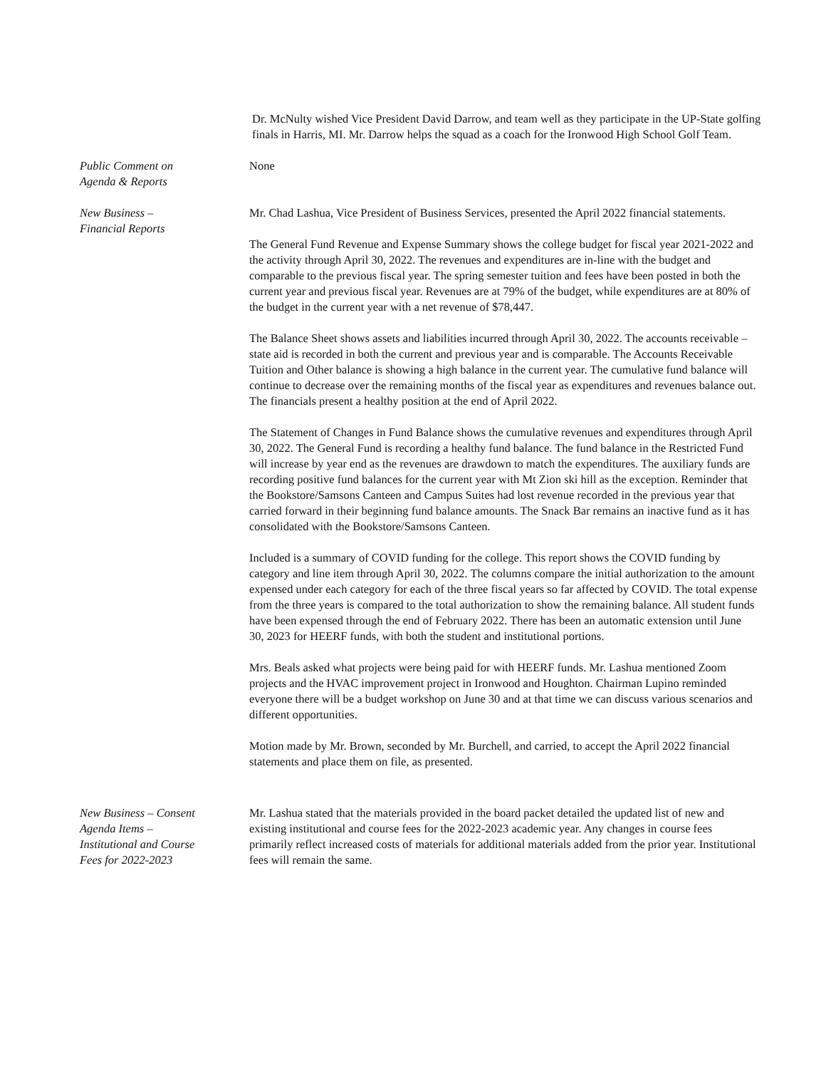Dr. McNulty wished Vice President David Darrow, and team well as they participate in the UP-State golfing finals in Harris, MI. Mr. Darrow helps the squad as a coach for the Ironwood High School Golf Team.
Public Comment on
Agenda & Reports
None
New Business –
Financial Reports
Mr. Chad Lashua, Vice President of Business Services, presented the April 2022 financial statements.
The General Fund Revenue and Expense Summary shows the college budget for fiscal year 2021-2022 and the activity through April 30, 2022. The revenues and expenditures are in-line with the budget and comparable to the previous fiscal year. The spring semester tuition and fees have been posted in both the current year and previous fiscal year. Revenues are at 79% of the budget, while expenditures are at 80% of the budget in the current year with a net revenue of $78,447.
The Balance Sheet shows assets and liabilities incurred through April 30, 2022. The accounts receivable – state aid is recorded in both the current and previous year and is comparable. The Accounts Receivable Tuition and Other balance is showing a high balance in the current year. The cumulative fund balance will continue to decrease over the remaining months of the fiscal year as expenditures and revenues balance out. The financials present a healthy position at the end of April 2022.
The Statement of Changes in Fund Balance shows the cumulative revenues and expenditures through April 30, 2022. The General Fund is recording a healthy fund balance. The fund balance in the Restricted Fund will increase by year end as the revenues are drawdown to match the expenditures. The auxiliary funds are recording positive fund balances for the current year with Mt Zion ski hill as the exception. Reminder that the Bookstore/Samsons Canteen and Campus Suites had lost revenue recorded in the previous year that carried forward in their beginning fund balance amounts. The Snack Bar remains an inactive fund as it has consolidated with the Bookstore/Samsons Canteen.
Included is a summary of COVID funding for the college. This report shows the COVID funding by category and line item through April 30, 2022. The columns compare the initial authorization to the amount expensed under each category for each of the three fiscal years so far affected by COVID. The total expense from the three years is compared to the total authorization to show the remaining balance. All student funds have been expensed through the end of February 2022. There has been an automatic extension until June 30, 2023 for HEERF funds, with both the student and institutional portions.
Mrs. Beals asked what projects were being paid for with HEERF funds. Mr. Lashua mentioned Zoom projects and the HVAC improvement project in Ironwood and Houghton. Chairman Lupino reminded everyone there will be a budget workshop on June 30 and at that time we can discuss various scenarios and different opportunities.
Motion made by Mr. Brown, seconded by Mr. Burchell, and carried, to accept the April 2022 financial statements and place them on file, as presented.
New Business – Consent
Agenda Items –
Institutional and Course
Fees for 2022-2023
Mr. Lashua stated that the materials provided in the board packet detailed the updated list of new and existing institutional and course fees for the 2022-2023 academic year. Any changes in course fees primarily reflect increased costs of materials for additional materials added from the prior year. Institutional fees will remain the same.